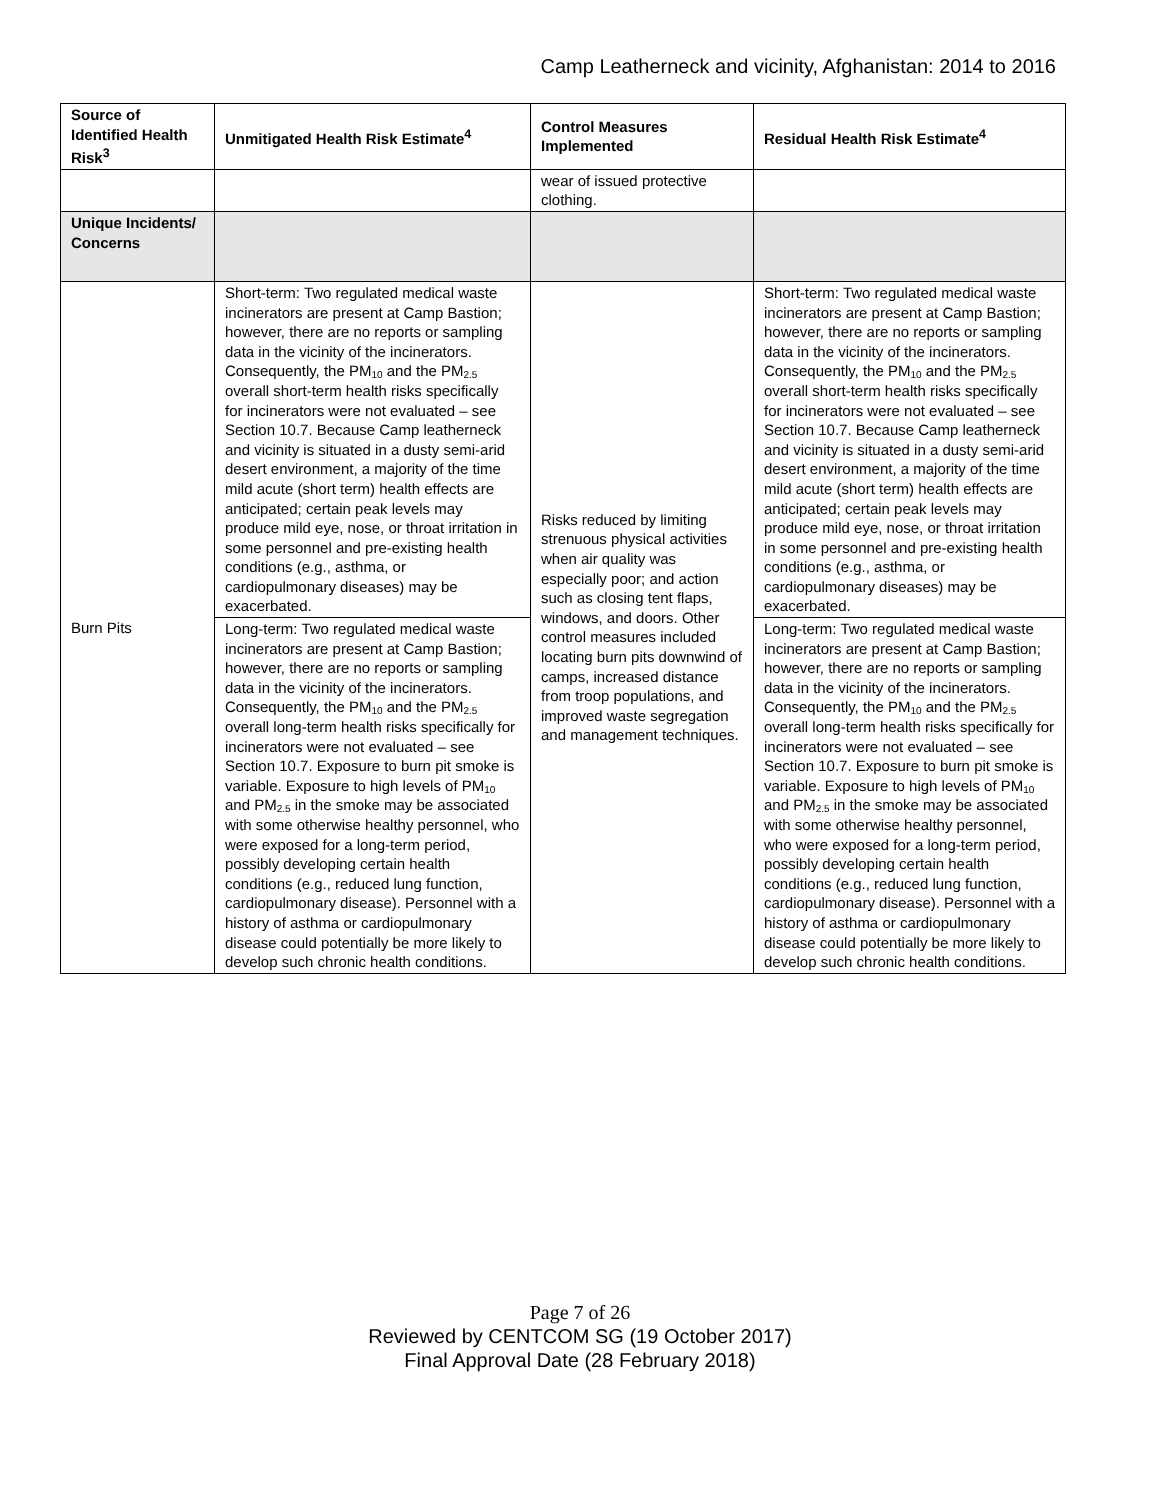Camp Leatherneck and vicinity, Afghanistan: 2014 to 2016
| Source of Identified Health Risk<sup>3</sup> | Unmitigated Health Risk Estimate<sup>4</sup> | Control Measures Implemented | Residual Health Risk Estimate<sup>4</sup> |
| --- | --- | --- | --- |
| | | wear of issued protective clothing. | |
| Unique Incidents/ Concerns | | | |
| Burn Pits | Short-term: Two regulated medical waste incinerators are present at Camp Bastion; however, there are no reports or sampling data in the vicinity of the incinerators. Consequently, the PM<sub>10</sub> and the PM<sub>2.5</sub> overall short-term health risks specifically for incinerators were not evaluated – see Section 10.7. Because Camp leatherneck and vicinity is situated in a dusty semi-arid desert environment, a majority of the time mild acute (short term) health effects are anticipated; certain peak levels may produce mild eye, nose, or throat irritation in some personnel and pre-existing health conditions (e.g., asthma, or cardiopulmonary diseases) may be exacerbated. | Risks reduced by limiting strenuous physical activities when air quality was especially poor; and action such as closing tent flaps, windows, and doors. Other control measures included locating burn pits downwind of camps, increased distance from troop populations, and improved waste segregation and management techniques. | Short-term: Two regulated medical waste incinerators are present at Camp Bastion; however, there are no reports or sampling data in the vicinity of the incinerators. Consequently, the PM<sub>10</sub> and the PM<sub>2.5</sub> overall short-term health risks specifically for incinerators were not evaluated – see Section 10.7. Because Camp leatherneck and vicinity is situated in a dusty semi-arid desert environment, a majority of the time mild acute (short term) health effects are anticipated; certain peak levels may produce mild eye, nose, or throat irritation in some personnel and pre-existing health conditions (e.g., asthma, or cardiopulmonary diseases) may be exacerbated. |
| | Long-term: Two regulated medical waste incinerators are present at Camp Bastion; however, there are no reports or sampling data in the vicinity of the incinerators. Consequently, the PM<sub>10</sub> and the PM<sub>2.5</sub> overall long-term health risks specifically for incinerators were not evaluated – see Section 10.7. Exposure to burn pit smoke is variable. Exposure to high levels of PM<sub>10</sub> and PM<sub>2.5</sub> in the smoke may be associated with some otherwise healthy personnel, who were exposed for a long-term period, possibly developing certain health conditions (e.g., reduced lung function, cardiopulmonary disease). Personnel with a history of asthma or cardiopulmonary disease could potentially be more likely to develop such chronic health conditions. | | Long-term: Two regulated medical waste incinerators are present at Camp Bastion; however, there are no reports or sampling data in the vicinity of the incinerators. Consequently, the PM<sub>10</sub> and the PM<sub>2.5</sub> overall long-term health risks specifically for incinerators were not evaluated – see Section 10.7. Exposure to burn pit smoke is variable. Exposure to high levels of PM<sub>10</sub> and PM<sub>2.5</sub> in the smoke may be associated with some otherwise healthy personnel, who were exposed for a long-term period, possibly developing certain health conditions (e.g., reduced lung function, cardiopulmonary disease). Personnel with a history of asthma or cardiopulmonary disease could potentially be more likely to develop such chronic health conditions. |
Page 7 of 26
Reviewed by CENTCOM SG (19 October 2017)
Final Approval Date (28 February 2018)